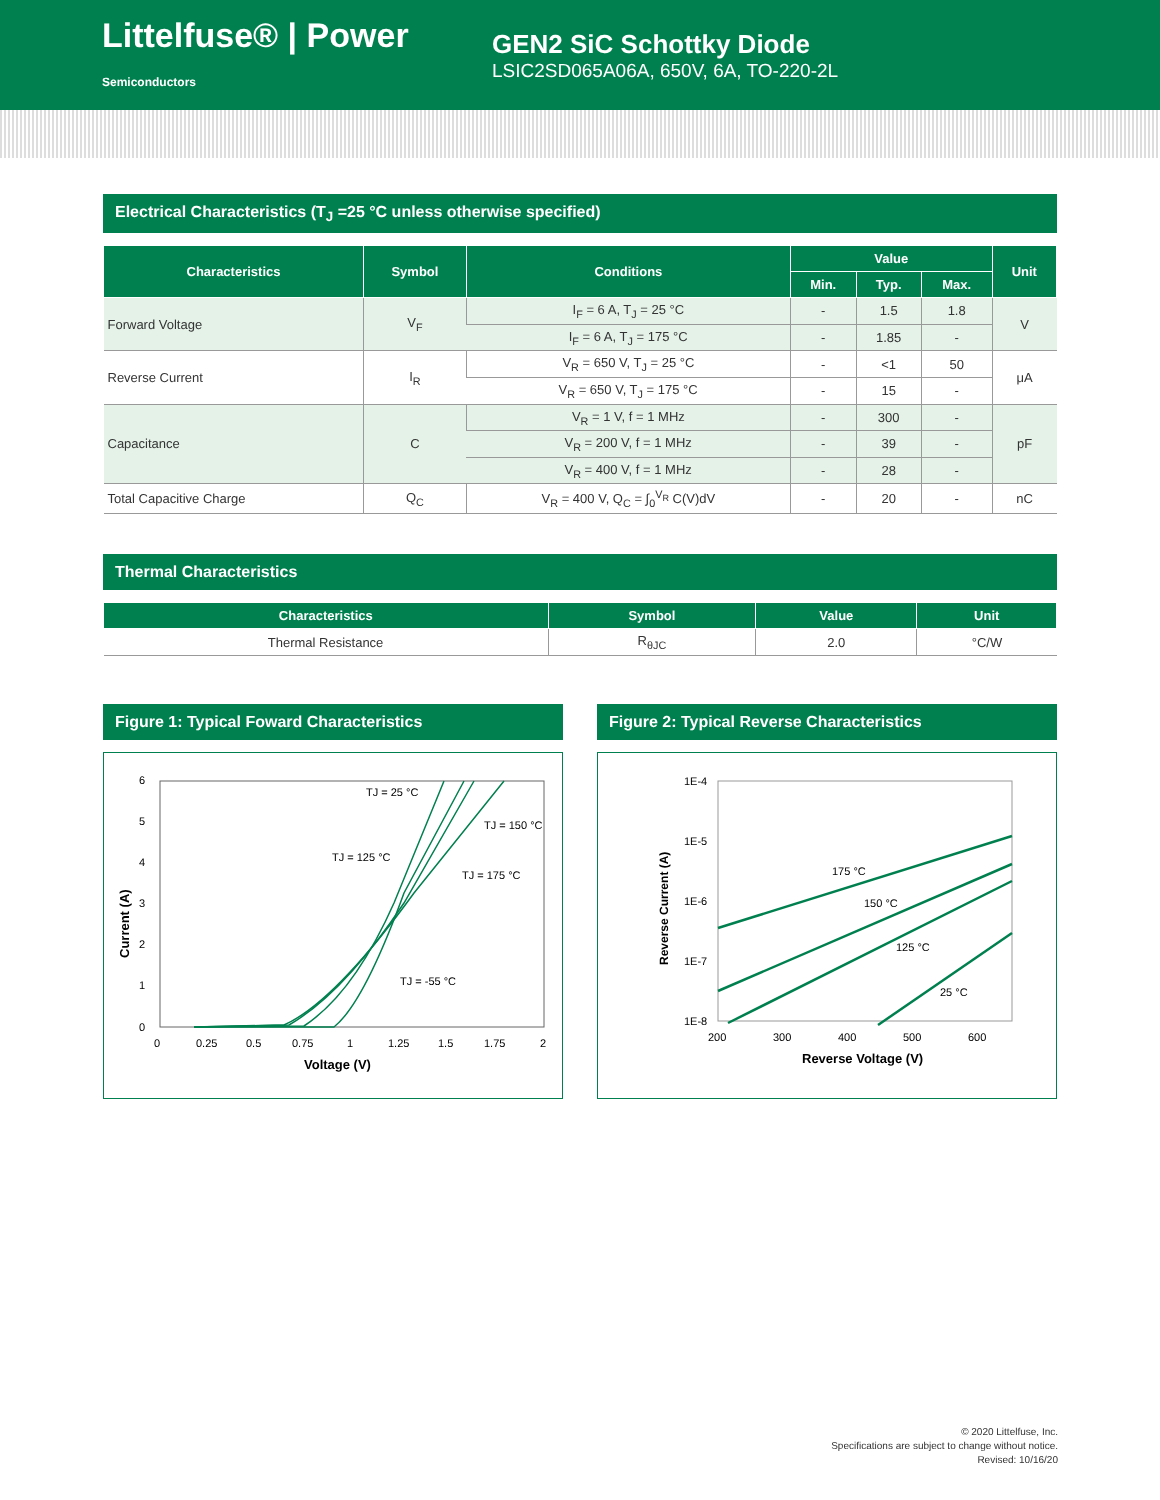Littelfuse® | Power Semiconductors
GEN2 SiC Schottky Diode
LSIC2SD065A06A, 650V, 6A, TO-220-2L
Electrical Characteristics (T<sub>J</sub> =25 °C unless otherwise specified)
| Characteristics | Symbol | Conditions | Value | | | Unit |
| --- | --- | --- | --- | --- | --- | --- |
| | | | Min. | Typ. | Max. | |
| Forward Voltage | V<sub>F</sub> | I<sub>F</sub> = 6 A, T<sub>J</sub> = 25 °C | - | 1.5 | 1.8 | V |
| | | I<sub>F</sub> = 6 A, T<sub>J</sub> = 175 °C | - | 1.85 | - | |
| Reverse Current | I<sub>R</sub> | V<sub>R</sub> = 650 V, T<sub>J</sub> = 25 °C | - | <1 | 50 | μA |
| | | V<sub>R</sub> = 650 V, T<sub>J</sub> = 175 °C | - | 15 | - | |
| Capacitance | C | V<sub>R</sub> = 1 V, f = 1 MHz | - | 300 | - | pF |
| | | V<sub>R</sub> = 200 V, f = 1 MHz | - | 39 | - | |
| | | V<sub>R</sub> = 400 V, f = 1 MHz | - | 28 | - | |
| Total Capacitive Charge | Q<sub>C</sub> | V<sub>R</sub> = 400 V, Q<sub>C</sub> = ∫<sub>0</sub><sup>V<sub>R</sub></sup> C(V)dV | - | 20 | - | nC |
Thermal Characteristics
| Characteristics | Symbol | Value | Unit |
| --- | --- | --- | --- |
| Thermal Resistance | R<sub>θJC</sub> | 2.0 | °C/W |
Figure 1: Typical Foward Characteristics
6
5
4
3
2
1
0
0
0.25
0.5
0.75
1
1.25
1.5
1.75
2
Voltage (V)
Current (A)
TJ = 25 °C
TJ = 150 °C
TJ = 125 °C
TJ = 175 °C
TJ = -55 °C
Figure 2: Typical Reverse Characteristics
1E-4
1E-5
1E-6
1E-7
1E-8
200
300
400
500
600
Reverse Voltage (V)
Reverse Current (A)
175 °C
150 °C
125 °C
25 °C
© 2020 Littelfuse, Inc.
Specifications are subject to change without notice.
Revised: 10/16/20